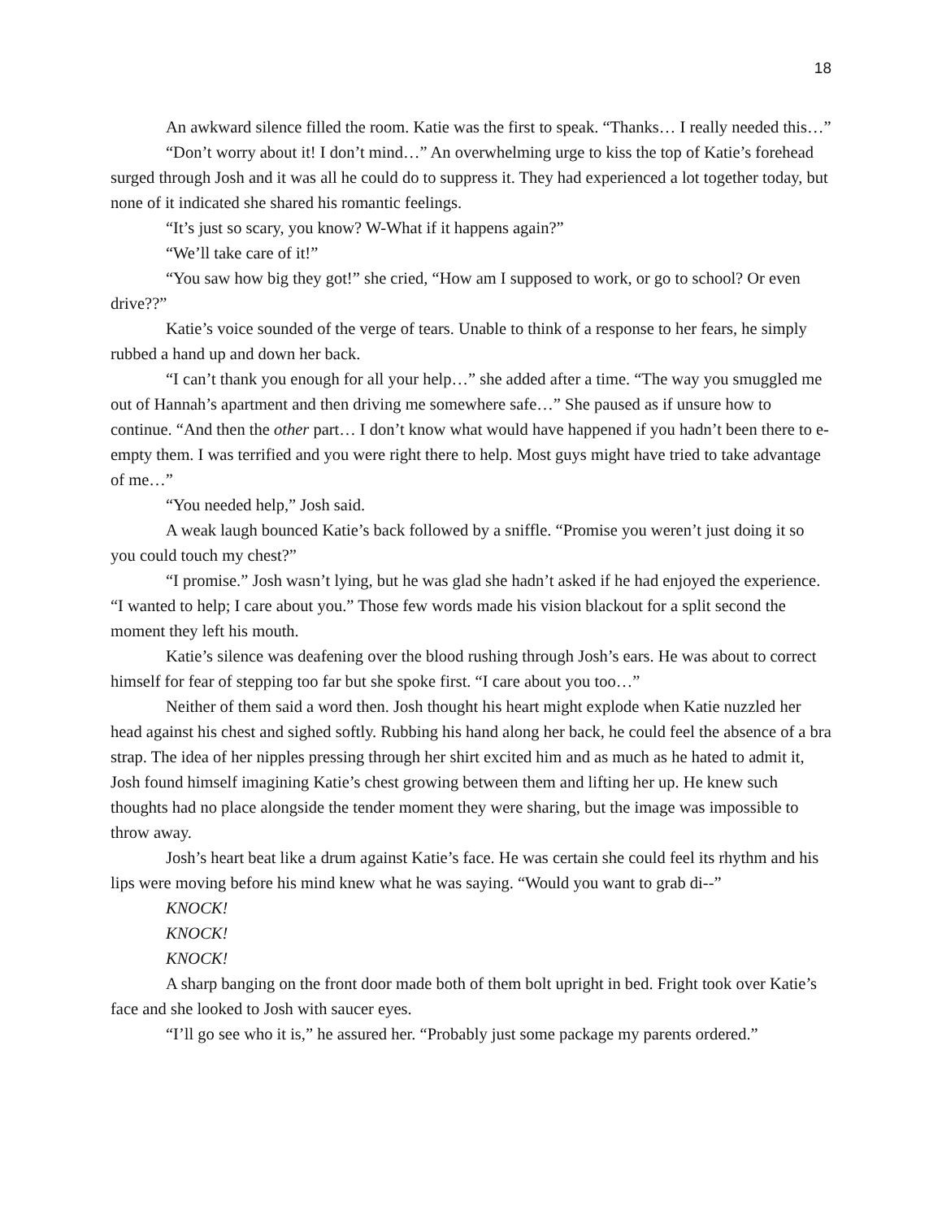18
An awkward silence filled the room. Katie was the first to speak. “Thanks… I really needed this…”
“Don’t worry about it! I don’t mind…” An overwhelming urge to kiss the top of Katie’s forehead surged through Josh and it was all he could do to suppress it. They had experienced a lot together today, but none of it indicated she shared his romantic feelings.
“It’s just so scary, you know? W-What if it happens again?”
“We’ll take care of it!”
“You saw how big they got!” she cried, “How am I supposed to work, or go to school? Or even drive??”
Katie’s voice sounded of the verge of tears. Unable to think of a response to her fears, he simply rubbed a hand up and down her back.
“I can’t thank you enough for all your help…” she added after a time. “The way you smuggled me out of Hannah’s apartment and then driving me somewhere safe…” She paused as if unsure how to continue. “And then the other part… I don’t know what would have happened if you hadn’t been there to e-empty them. I was terrified and you were right there to help. Most guys might have tried to take advantage of me…”
“You needed help,” Josh said.
A weak laugh bounced Katie’s back followed by a sniffle. “Promise you weren’t just doing it so you could touch my chest?”
“I promise.” Josh wasn’t lying, but he was glad she hadn’t asked if he had enjoyed the experience. “I wanted to help; I care about you.” Those few words made his vision blackout for a split second the moment they left his mouth.
Katie’s silence was deafening over the blood rushing through Josh’s ears. He was about to correct himself for fear of stepping too far but she spoke first. “I care about you too…”
Neither of them said a word then. Josh thought his heart might explode when Katie nuzzled her head against his chest and sighed softly. Rubbing his hand along her back, he could feel the absence of a bra strap. The idea of her nipples pressing through her shirt excited him and as much as he hated to admit it, Josh found himself imagining Katie’s chest growing between them and lifting her up. He knew such thoughts had no place alongside the tender moment they were sharing, but the image was impossible to throw away.
Josh’s heart beat like a drum against Katie’s face. He was certain she could feel its rhythm and his lips were moving before his mind knew what he was saying. “Would you want to grab di--”
KNOCK!
KNOCK!
KNOCK!
A sharp banging on the front door made both of them bolt upright in bed. Fright took over Katie’s face and she looked to Josh with saucer eyes.
“I’ll go see who it is,” he assured her. “Probably just some package my parents ordered.”